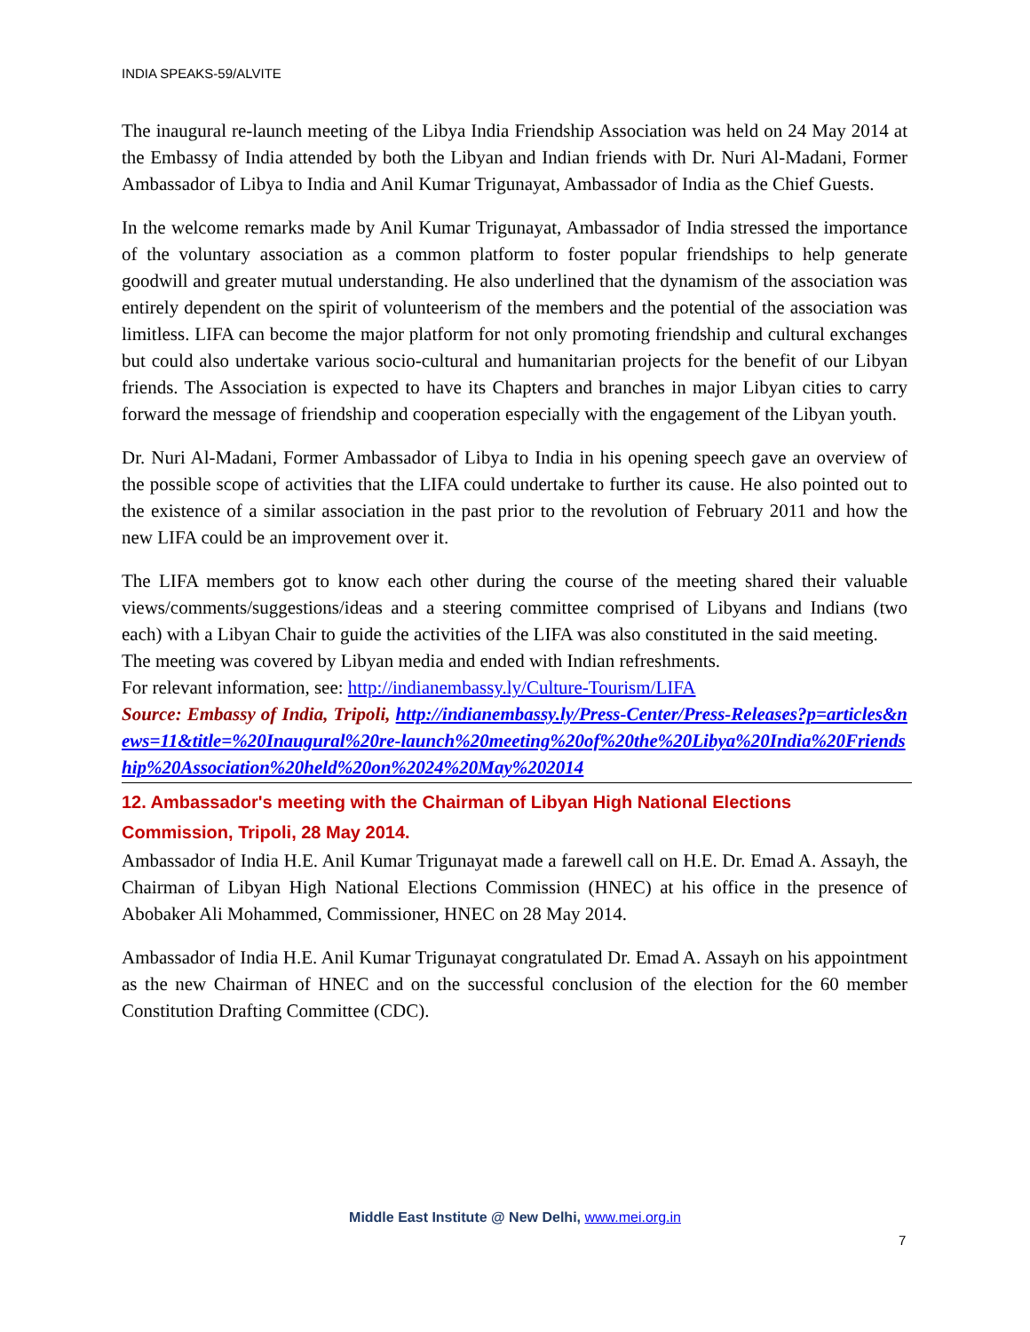INDIA SPEAKS-59/ALVITE
The inaugural re-launch meeting of the Libya India Friendship Association was held on 24 May 2014 at the Embassy of India attended by both the Libyan and Indian friends with Dr. Nuri Al-Madani, Former Ambassador of Libya to India and Anil Kumar Trigunayat, Ambassador of India as the Chief Guests.
In the welcome remarks made by Anil Kumar Trigunayat, Ambassador of India stressed the importance of the voluntary association as a common platform to foster popular friendships to help generate goodwill and greater mutual understanding. He also underlined that the dynamism of the association was entirely dependent on the spirit of volunteerism of the members and the potential of the association was limitless. LIFA can become the major platform for not only promoting friendship and cultural exchanges but could also undertake various socio-cultural and humanitarian projects for the benefit of our Libyan friends. The Association is expected to have its Chapters and branches in major Libyan cities to carry forward the message of friendship and cooperation especially with the engagement of the Libyan youth.
Dr. Nuri Al-Madani, Former Ambassador of Libya to India in his opening speech gave an overview of the possible scope of activities that the LIFA could undertake to further its cause. He also pointed out to the existence of a similar association in the past prior to the revolution of February 2011 and how the new LIFA could be an improvement over it.
The LIFA members got to know each other during the course of the meeting shared their valuable views/comments/suggestions/ideas and a steering committee comprised of Libyans and Indians (two each) with a Libyan Chair to guide the activities of the LIFA was also constituted in the said meeting.
The meeting was covered by Libyan media and ended with Indian refreshments.
For relevant information, see: http://indianembassy.ly/Culture-Tourism/LIFA
Source: Embassy of India, Tripoli, http://indianembassy.ly/Press-Center/Press-Releases?p=articles&news=11&title=%20Inaugural%20re-launch%20meeting%20of%20the%20Libya%20India%20Friendship%20Association%20held%20on%2024%20May%202014
12. Ambassador's meeting with the Chairman of Libyan High National Elections Commission, Tripoli, 28 May 2014.
Ambassador of India H.E. Anil Kumar Trigunayat made a farewell call on H.E. Dr. Emad A. Assayh, the Chairman of Libyan High National Elections Commission (HNEC) at his office in the presence of Abobaker Ali Mohammed, Commissioner, HNEC on 28 May 2014.
Ambassador of India H.E. Anil Kumar Trigunayat congratulated Dr. Emad A. Assayh on his appointment as the new Chairman of HNEC and on the successful conclusion of the election for the 60 member Constitution Drafting Committee (CDC).
Middle East Institute @ New Delhi, www.mei.org.in
7